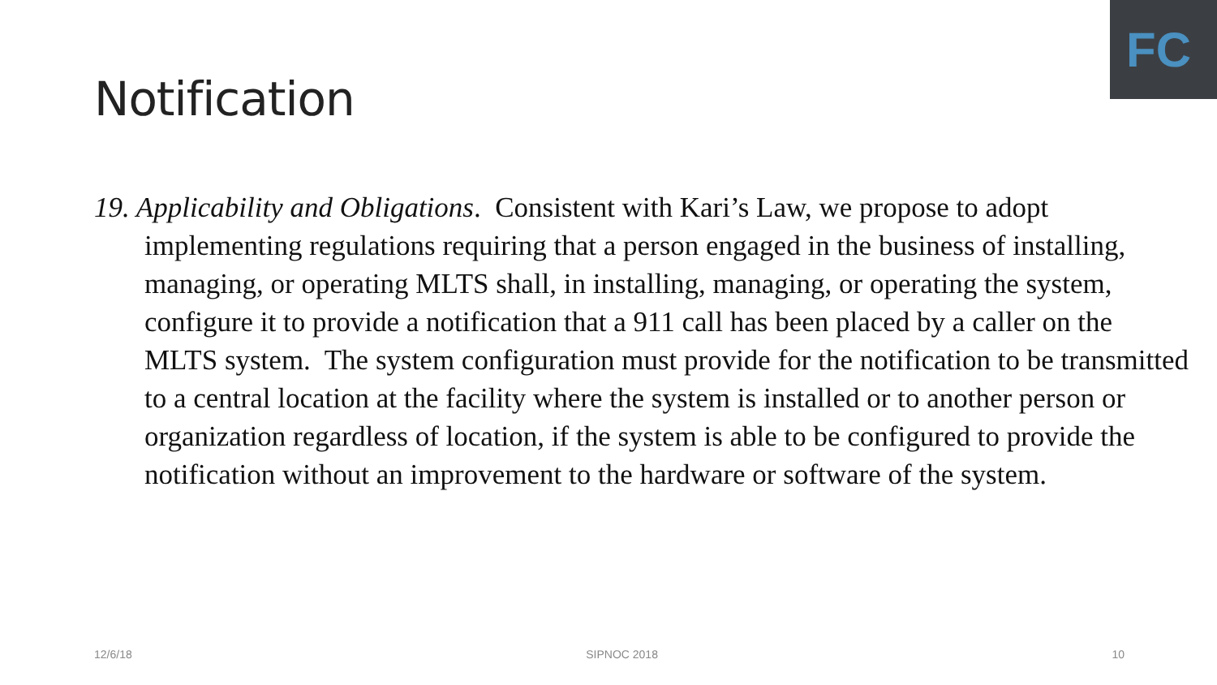FC
Notification
19. Applicability and Obligations. Consistent with Kari’s Law, we propose to adopt implementing regulations requiring that a person engaged in the business of installing, managing, or operating MLTS shall, in installing, managing, or operating the system, configure it to provide a notification that a 911 call has been placed by a caller on the MLTS system. The system configuration must provide for the notification to be transmitted to a central location at the facility where the system is installed or to another person or organization regardless of location, if the system is able to be configured to provide the notification without an improvement to the hardware or software of the system.
12/6/18 SIPNOC 2018 10